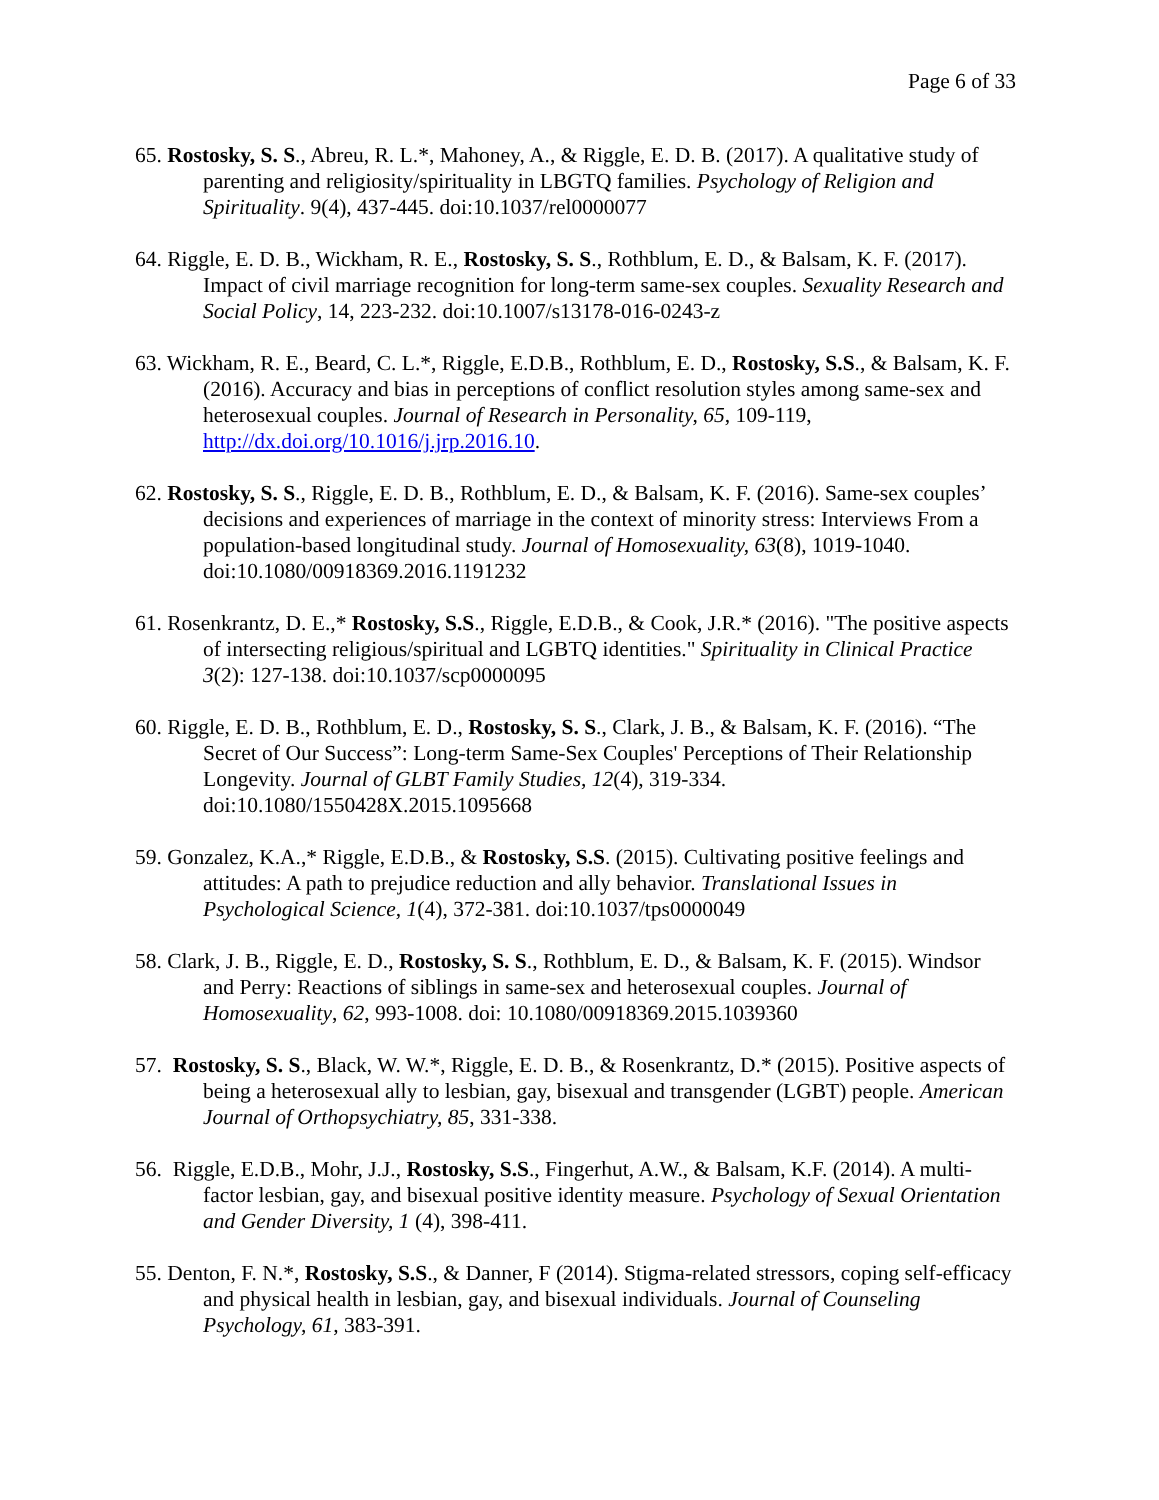Page 6 of 33
65. Rostosky, S. S., Abreu, R. L.*, Mahoney, A., & Riggle, E. D. B. (2017). A qualitative study of parenting and religiosity/spirituality in LBGTQ families. Psychology of Religion and Spirituality. 9(4), 437-445. doi:10.1037/rel0000077
64. Riggle, E. D. B., Wickham, R. E., Rostosky, S. S., Rothblum, E. D., & Balsam, K. F. (2017). Impact of civil marriage recognition for long-term same-sex couples. Sexuality Research and Social Policy, 14, 223-232. doi:10.1007/s13178-016-0243-z
63. Wickham, R. E., Beard, C. L.*, Riggle, E.D.B., Rothblum, E. D., Rostosky, S.S., & Balsam, K. F. (2016). Accuracy and bias in perceptions of conflict resolution styles among same-sex and heterosexual couples. Journal of Research in Personality, 65, 109-119, http://dx.doi.org/10.1016/j.jrp.2016.10.
62. Rostosky, S. S., Riggle, E. D. B., Rothblum, E. D., & Balsam, K. F. (2016). Same-sex couples’ decisions and experiences of marriage in the context of minority stress: Interviews From a population-based longitudinal study. Journal of Homosexuality, 63(8), 1019-1040. doi:10.1080/00918369.2016.1191232
61. Rosenkrantz, D. E.,* Rostosky, S.S., Riggle, E.D.B., & Cook, J.R.* (2016). "The positive aspects of intersecting religious/spiritual and LGBTQ identities." Spirituality in Clinical Practice 3(2): 127-138. doi:10.1037/scp0000095
60. Riggle, E. D. B., Rothblum, E. D., Rostosky, S. S., Clark, J. B., & Balsam, K. F. (2016). “The Secret of Our Success”: Long-term Same-Sex Couples' Perceptions of Their Relationship Longevity. Journal of GLBT Family Studies, 12(4), 319-334. doi:10.1080/1550428X.2015.1095668
59. Gonzalez, K.A.,* Riggle, E.D.B., & Rostosky, S.S. (2015). Cultivating positive feelings and attitudes: A path to prejudice reduction and ally behavior. Translational Issues in Psychological Science, 1(4), 372-381. doi:10.1037/tps0000049
58. Clark, J. B., Riggle, E. D., Rostosky, S. S., Rothblum, E. D., & Balsam, K. F. (2015). Windsor and Perry: Reactions of siblings in same-sex and heterosexual couples. Journal of Homosexuality, 62, 993-1008. doi: 10.1080/00918369.2015.1039360
57. Rostosky, S. S., Black, W. W.*, Riggle, E. D. B., & Rosenkrantz, D.* (2015). Positive aspects of being a heterosexual ally to lesbian, gay, bisexual and transgender (LGBT) people. American Journal of Orthopsychiatry, 85, 331-338.
56. Riggle, E.D.B., Mohr, J.J., Rostosky, S.S., Fingerhut, A.W., & Balsam, K.F. (2014). A multi-factor lesbian, gay, and bisexual positive identity measure. Psychology of Sexual Orientation and Gender Diversity, 1 (4), 398-411.
55. Denton, F. N.*, Rostosky, S.S., & Danner, F (2014). Stigma-related stressors, coping self-efficacy and physical health in lesbian, gay, and bisexual individuals. Journal of Counseling Psychology, 61, 383-391.